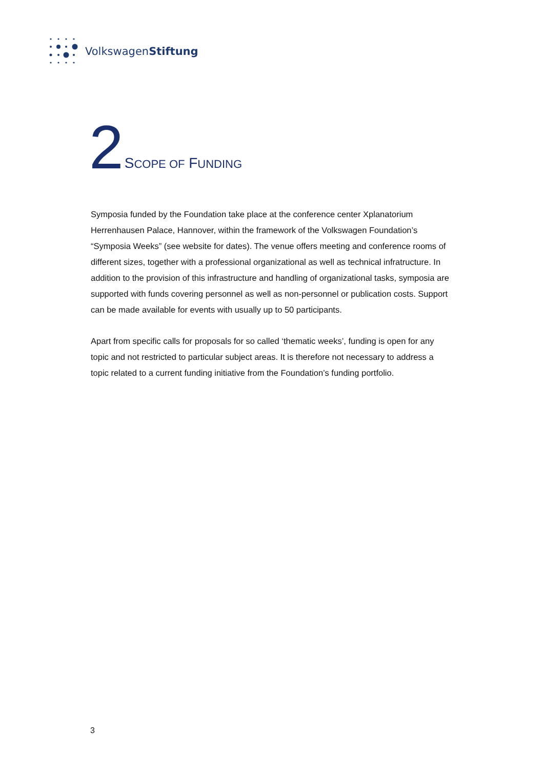VolkswagenStiftung
2
SCOPE OF FUNDING
Symposia funded by the Foundation take place at the conference center Xplanatorium Herrenhausen Palace, Hannover, within the framework of the Volkswagen Foundation’s “Symposia Weeks” (see website for dates). The venue offers meeting and conference rooms of different sizes, together with a professional organizational as well as technical infratructure. In addition to the provision of this infrastructure and handling of organizational tasks, symposia are supported with funds covering personnel as well as non-personnel or publication costs. Support can be made available for events with usually up to 50 participants.
Apart from specific calls for proposals for so called ‘thematic weeks’, funding is open for any topic and not restricted to particular subject areas. It is therefore not necessary to address a topic related to a current funding initiative from the Foundation’s funding portfolio.
3